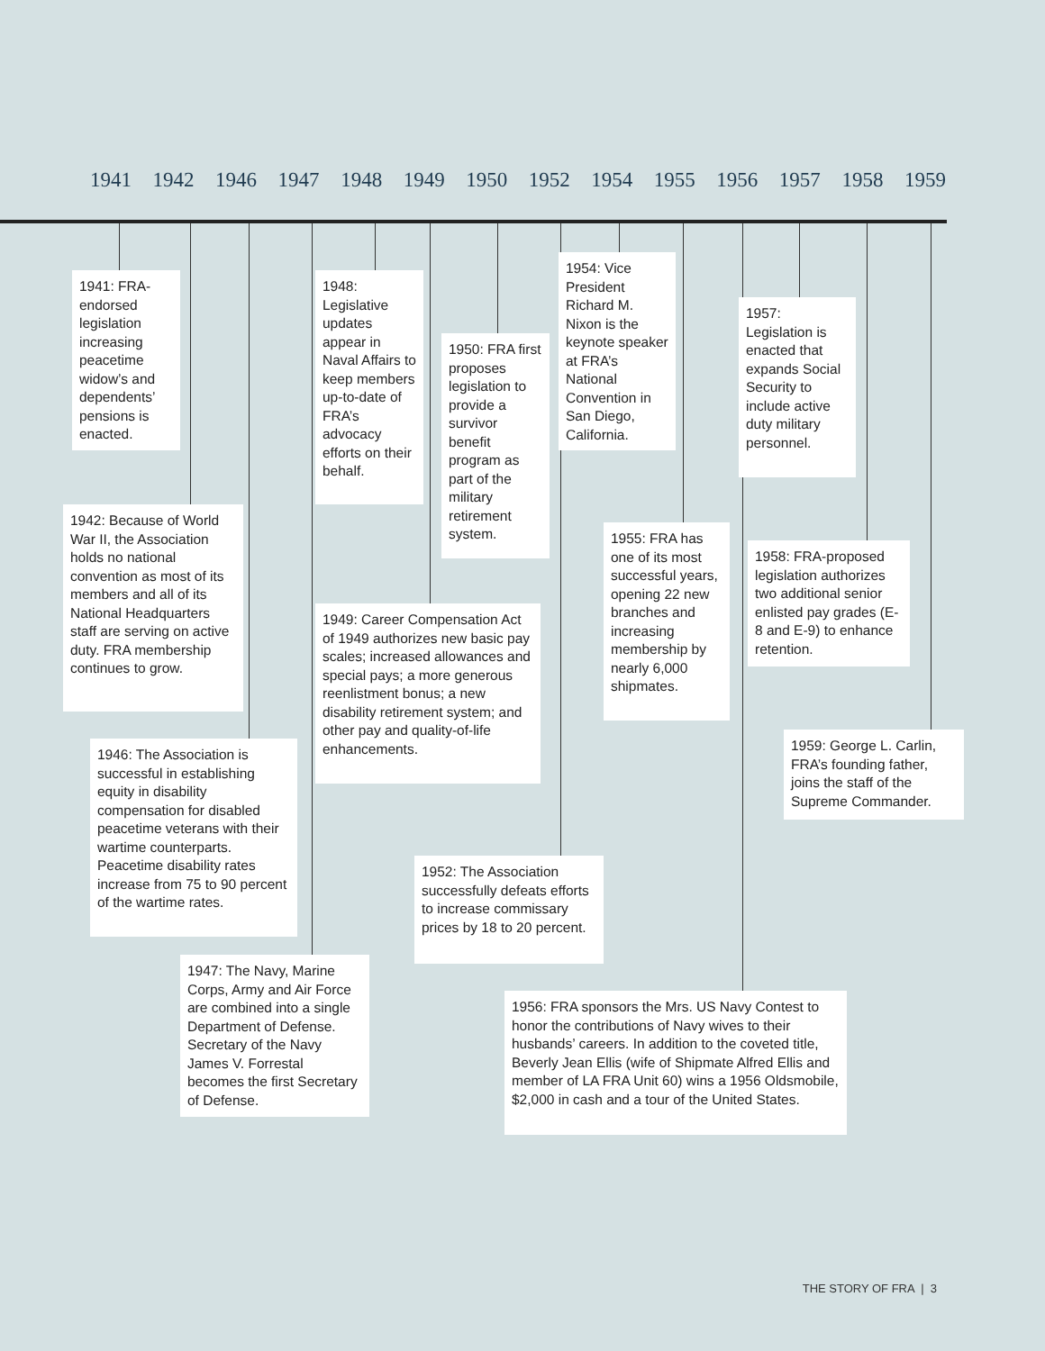1941 1942 1946 1947 1948 1949 1950 1952 1954 1955 1956 1957 1958 1959
1941: FRA-endorsed legislation increasing peacetime widow’s and dependents’ pensions is enacted.
1942: Because of World War II, the Association holds no national convention as most of its members and all of its National Headquarters staff are serving on active duty. FRA membership continues to grow.
1946: The Association is successful in establishing equity in disability compensation for disabled peacetime veterans with their wartime counterparts. Peacetime disability rates increase from 75 to 90 percent of the wartime rates.
1947: The Navy, Marine Corps, Army and Air Force are combined into a single Department of Defense. Secretary of the Navy James V. Forrestal becomes the first Secretary of Defense.
1948: Legislative updates appear in Naval Affairs to keep members up-to-date of FRA’s advocacy efforts on their behalf.
1949: Career Compensation Act of 1949 authorizes new basic pay scales; increased allowances and special pays; a more generous reenlistment bonus; a new disability retirement system; and other pay and quality-of-life enhancements.
1950: FRA first proposes legislation to provide a survivor benefit program as part of the military retirement system.
1952: The Association successfully defeats efforts to increase commissary prices by 18 to 20 percent.
1954: Vice President Richard M. Nixon is the keynote speaker at FRA’s National Convention in San Diego, California.
1955: FRA has one of its most successful years, opening 22 new branches and increasing membership by nearly 6,000 shipmates.
1956: FRA sponsors the Mrs. US Navy Contest to honor the contributions of Navy wives to their husbands’ careers. In addition to the coveted title, Beverly Jean Ellis (wife of Shipmate Alfred Ellis and member of LA FRA Unit 60) wins a 1956 Oldsmobile, $2,000 in cash and a tour of the United States.
1957: Legislation is enacted that expands Social Security to include active duty military personnel.
1958: FRA-proposed legislation authorizes two additional senior enlisted pay grades (E-8 and E-9) to enhance retention.
1959: George L. Carlin, FRA’s founding father, joins the staff of the Supreme Commander.
THE STORY OF FRA | 3